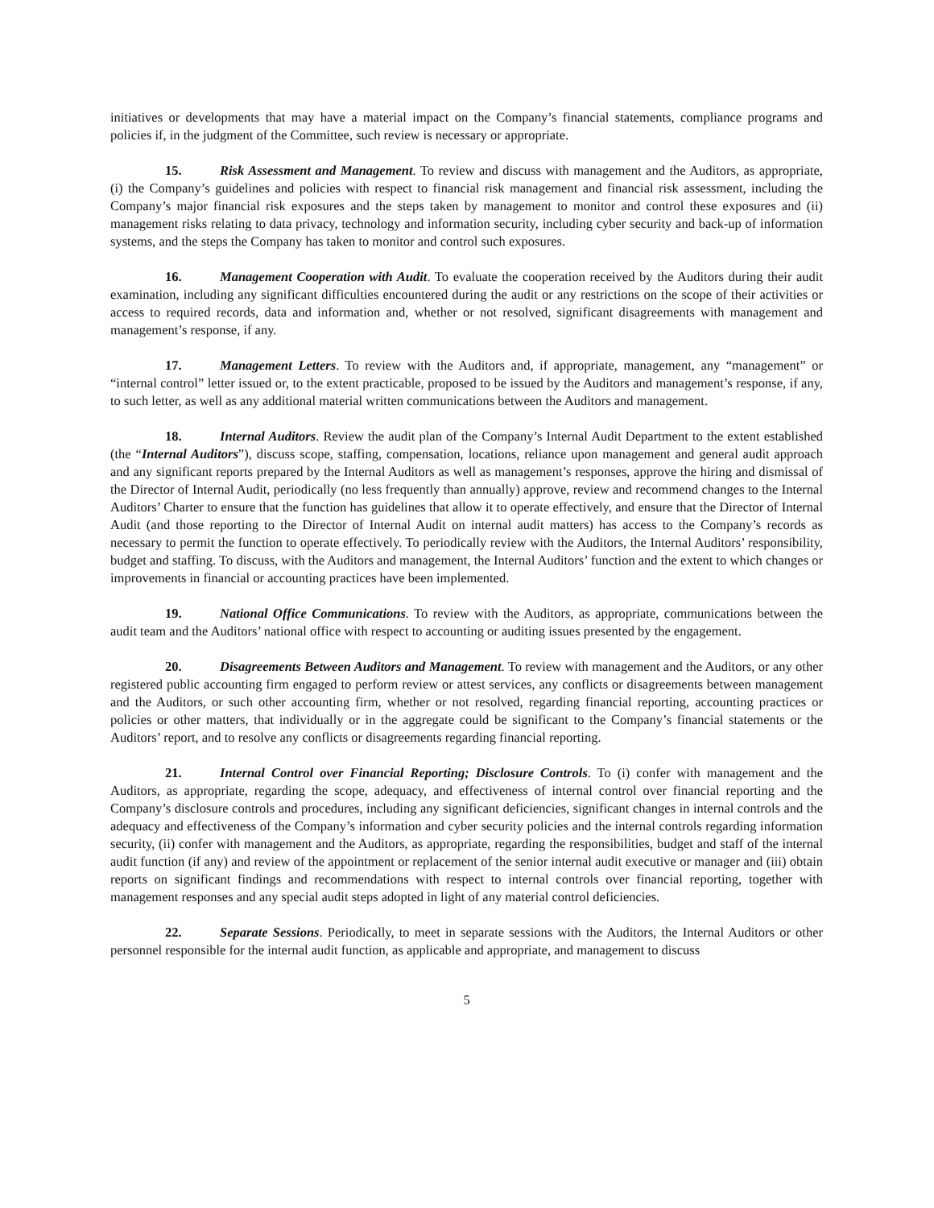initiatives or developments that may have a material impact on the Company’s financial statements, compliance programs and policies if, in the judgment of the Committee, such review is necessary or appropriate.
15. Risk Assessment and Management. To review and discuss with management and the Auditors, as appropriate, (i) the Company’s guidelines and policies with respect to financial risk management and financial risk assessment, including the Company’s major financial risk exposures and the steps taken by management to monitor and control these exposures and (ii) management risks relating to data privacy, technology and information security, including cyber security and back-up of information systems, and the steps the Company has taken to monitor and control such exposures.
16. Management Cooperation with Audit. To evaluate the cooperation received by the Auditors during their audit examination, including any significant difficulties encountered during the audit or any restrictions on the scope of their activities or access to required records, data and information and, whether or not resolved, significant disagreements with management and management’s response, if any.
17. Management Letters. To review with the Auditors and, if appropriate, management, any “management” or “internal control” letter issued or, to the extent practicable, proposed to be issued by the Auditors and management’s response, if any, to such letter, as well as any additional material written communications between the Auditors and management.
18. Internal Auditors. Review the audit plan of the Company’s Internal Audit Department to the extent established (the “Internal Auditors”), discuss scope, staffing, compensation, locations, reliance upon management and general audit approach and any significant reports prepared by the Internal Auditors as well as management’s responses, approve the hiring and dismissal of the Director of Internal Audit, periodically (no less frequently than annually) approve, review and recommend changes to the Internal Auditors’ Charter to ensure that the function has guidelines that allow it to operate effectively, and ensure that the Director of Internal Audit (and those reporting to the Director of Internal Audit on internal audit matters) has access to the Company’s records as necessary to permit the function to operate effectively. To periodically review with the Auditors, the Internal Auditors’ responsibility, budget and staffing. To discuss, with the Auditors and management, the Internal Auditors’ function and the extent to which changes or improvements in financial or accounting practices have been implemented.
19. National Office Communications. To review with the Auditors, as appropriate, communications between the audit team and the Auditors’ national office with respect to accounting or auditing issues presented by the engagement.
20. Disagreements Between Auditors and Management. To review with management and the Auditors, or any other registered public accounting firm engaged to perform review or attest services, any conflicts or disagreements between management and the Auditors, or such other accounting firm, whether or not resolved, regarding financial reporting, accounting practices or policies or other matters, that individually or in the aggregate could be significant to the Company’s financial statements or the Auditors’ report, and to resolve any conflicts or disagreements regarding financial reporting.
21. Internal Control over Financial Reporting; Disclosure Controls. To (i) confer with management and the Auditors, as appropriate, regarding the scope, adequacy, and effectiveness of internal control over financial reporting and the Company’s disclosure controls and procedures, including any significant deficiencies, significant changes in internal controls and the adequacy and effectiveness of the Company’s information and cyber security policies and the internal controls regarding information security, (ii) confer with management and the Auditors, as appropriate, regarding the responsibilities, budget and staff of the internal audit function (if any) and review of the appointment or replacement of the senior internal audit executive or manager and (iii) obtain reports on significant findings and recommendations with respect to internal controls over financial reporting, together with management responses and any special audit steps adopted in light of any material control deficiencies.
22. Separate Sessions. Periodically, to meet in separate sessions with the Auditors, the Internal Auditors or other personnel responsible for the internal audit function, as applicable and appropriate, and management to discuss
5